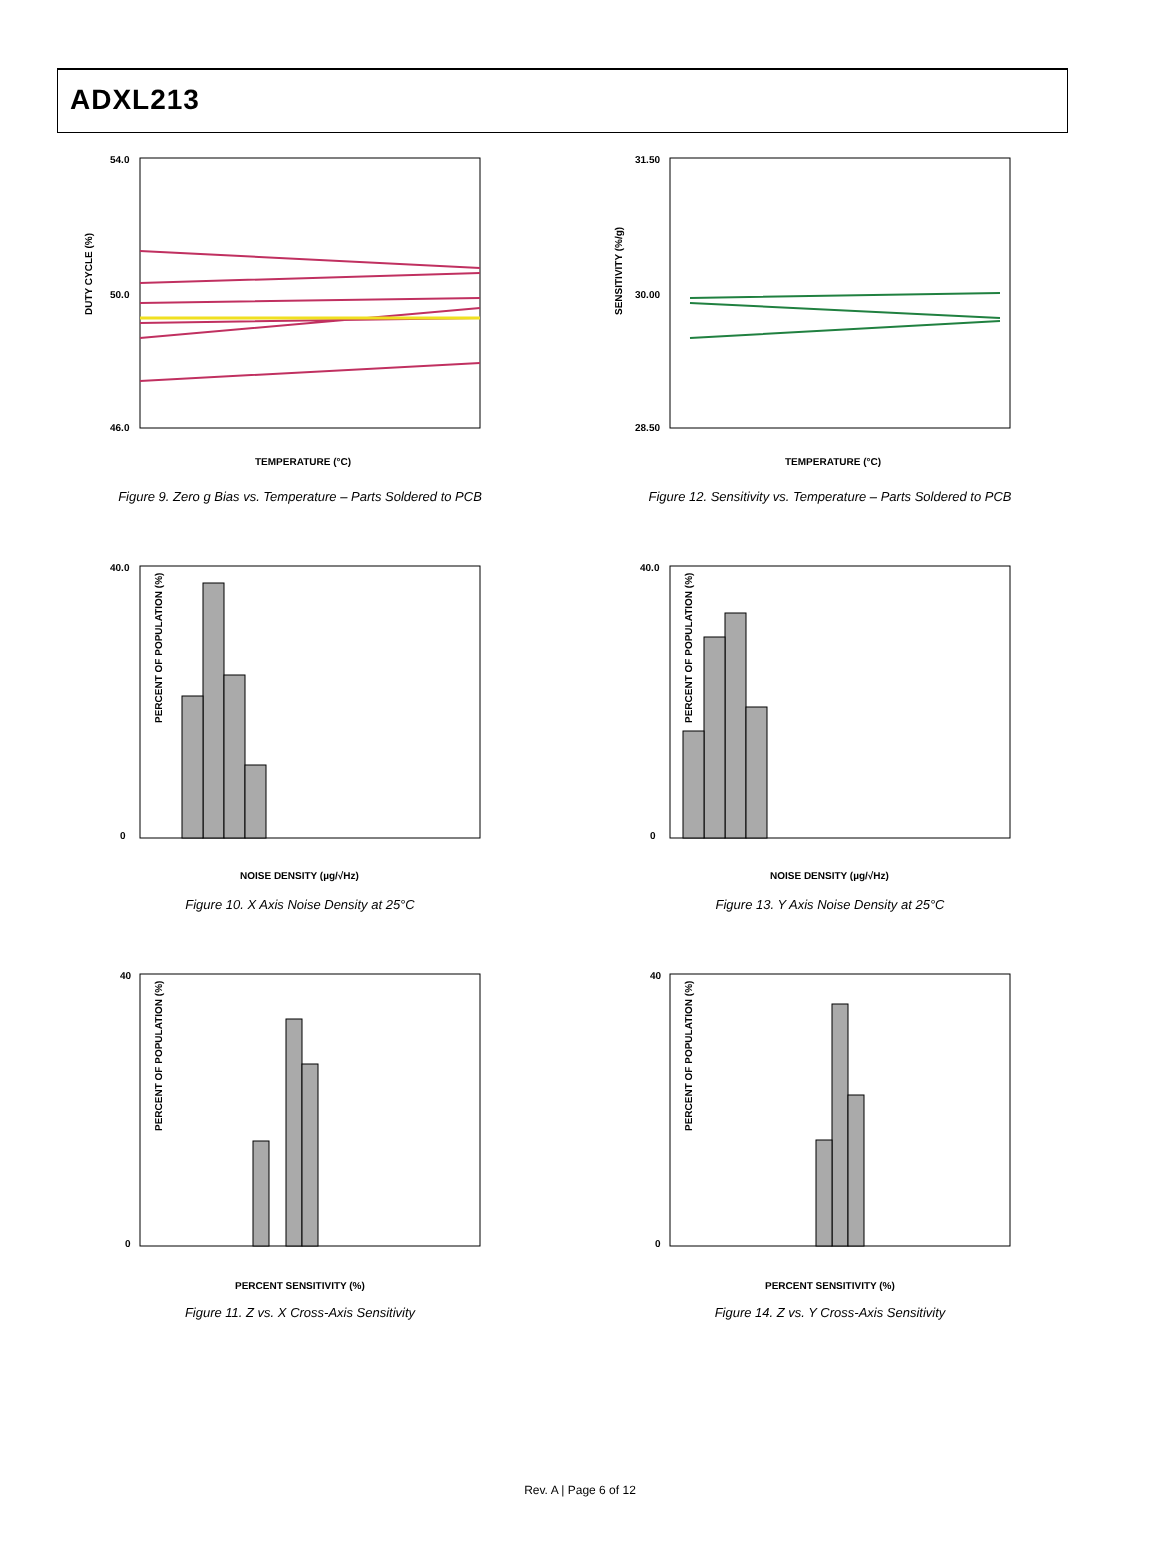ADXL213
DUTY CYCLE (%)
54.0
50.0
46.0
TEMPERATURE (°C)
Figure 9. Zero g Bias vs. Temperature – Parts Soldered to PCB
SENSITIVITY (%/g)
31.50
30.00
28.50
TEMPERATURE (°C)
Figure 12. Sensitivity vs. Temperature – Parts Soldered to PCB
PERCENT OF POPULATION (%)
40.0
0
NOISE DENSITY (µg/√Hz)
Figure 10. X Axis Noise Density at 25°C
PERCENT OF POPULATION (%)
40.0
0
NOISE DENSITY (µg/√Hz)
Figure 13. Y Axis Noise Density at 25°C
PERCENT OF POPULATION (%)
40
0
PERCENT SENSITIVITY (%)
Figure 11. Z vs. X Cross-Axis Sensitivity
PERCENT OF POPULATION (%)
40
0
PERCENT SENSITIVITY (%)
Figure 14. Z vs. Y Cross-Axis Sensitivity
Rev. A | Page 6 of 12